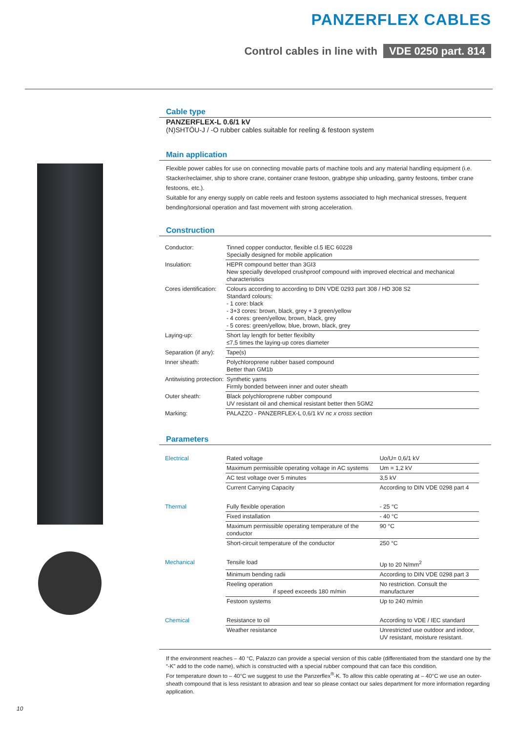PANZERFLEX CABLES
Control cables in line with VDE 0250 part. 814
Cable type
PANZERFLEX-L 0.6/1 kV
(N)SHTÖU-J / -O rubber cables suitable for reeling & festoon system
Main application
Flexible power cables for use on connecting movable parts of machine tools and any material handling equipment (i.e. Stacker/reclaimer, ship to shore crane, container crane festoon, grabtype ship unloading, gantry festoons, timber crane festoons, etc.).
Suitable for any energy supply on cable reels and festoon systems associated to high mechanical stresses, frequent bending/torsional operation and fast movement with strong acceleration.
Construction
| Conductor: | Tinned copper conductor, flexible cl.5 IEC 60228 Specially designed for mobile application |
| Insulation: | HEPR compound better than 3GI3 New specially developed crushproof compound with improved electrical and mechanical characteristics |
| Cores identification: | Colours according to according to DIN VDE 0293 part 308 / HD 308 S2 Standard colours: - 1 core: black - 3+3 cores: brown, black, grey + 3 green/yellow - 4 cores: green/yellow, brown, black, grey - 5 cores: green/yellow, blue, brown, black, grey |
| Laying-up: | Short lay length for better flexibilty ≤7,5 times the laying-up cores diameter |
| Separation (if any): | Tape(s) |
| Inner sheath: | Polychloroprene rubber based compound Better than GM1b |
| Antitwisting protection: | Synthetic yarns Firmly bonded between inner and outer sheath |
| Outer sheath: | Black polychloroprene rubber compound UV resistant oil and chemical resistant better then 5GM2 |
| Marking: | PALAZZO - PANZERFLEX-L 0,6/1 kV nc x cross section |
Parameters
| Electrical | Rated voltage | Uo/U= 0,6/1 kV |
| | Maximum permissible operating voltage in AC systems | Um = 1,2 kV |
| | AC test voltage over 5 minutes | 3,5 kV |
| | Current Carrying Capacity | According to DIN VDE 0298 part 4 |
| Thermal | Fully flexible operation | - 25 °C |
| | Fixed installation | - 40 °C |
| | Maximum permissible operating temperature of the conductor | 90 °C |
| | Short-circuit temperature of the conductor | 250 °C |
| Mechanical | Tensile load | Up to 20 N/mm<sup>2</sup> |
| | Minimum bending radii | According to DIN VDE 0298 part 3 |
| | Reeling operation if speed exceeds 180 m/min | No restriction. Consult the manufacturer |
| | Festoon systems | Up to 240 m/min |
| Chemical | Resistance to oil | According to VDE / IEC standard |
| | Weather resistance | Unrestricted use outdoor and indoor, UV resistant, moisture resistant. |
If the environment reaches – 40 °C, Palazzo can provide a special version of this cable (differentiated from the standard one by the “-K” add to the code name), which is constructed with a special rubber compound that can face this condition.
For temperature down to – 40°C we suggest to use the Panzerflex<sup>®</sup>-K. To allow this cable operating at – 40°C we use an outer-sheath compound that is less resistant to abrasion and tear so please contact our sales department for more information regarding application.
10